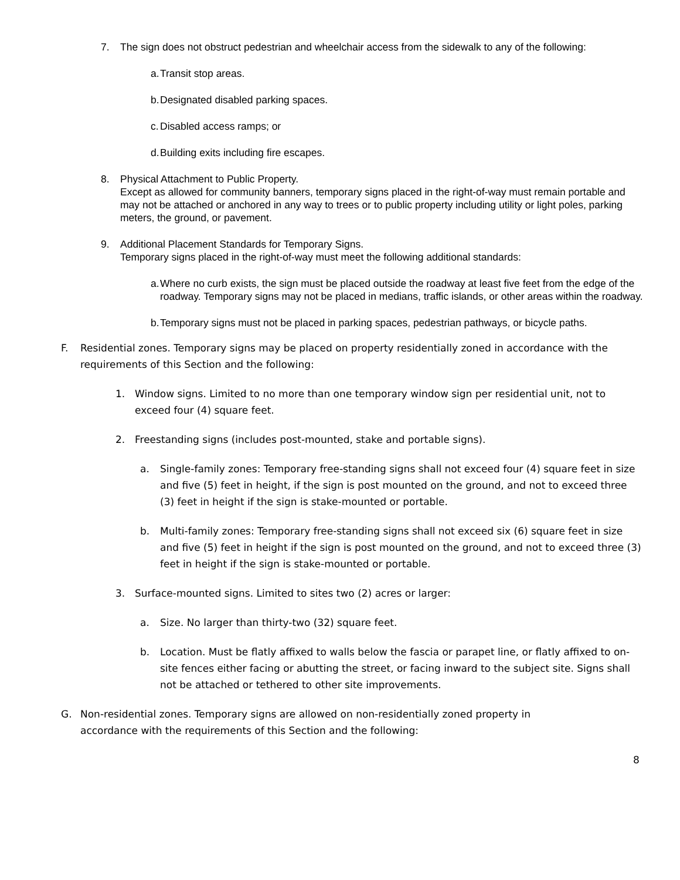7. The sign does not obstruct pedestrian and wheelchair access from the sidewalk to any of the following:
a. Transit stop areas.
b. Designated disabled parking spaces.
c. Disabled access ramps; or
d. Building exits including fire escapes.
8. Physical Attachment to Public Property.
Except as allowed for community banners, temporary signs placed in the right-of-way must remain portable and may not be attached or anchored in any way to trees or to public property including utility or light poles, parking meters, the ground, or pavement.
9. Additional Placement Standards for Temporary Signs.
Temporary signs placed in the right-of-way must meet the following additional standards:
a. Where no curb exists, the sign must be placed outside the roadway at least five feet from the edge of the roadway. Temporary signs may not be placed in medians, traffic islands, or other areas within the roadway.
b. Temporary signs must not be placed in parking spaces, pedestrian pathways, or bicycle paths.
F. Residential zones. Temporary signs may be placed on property residentially zoned in accordance with the requirements of this Section and the following:
1. Window signs. Limited to no more than one temporary window sign per residential unit, not to exceed four (4) square feet.
2. Freestanding signs (includes post-mounted, stake and portable signs).
a. Single-family zones: Temporary free-standing signs shall not exceed four (4) square feet in size and five (5) feet in height, if the sign is post mounted on the ground, and not to exceed three (3) feet in height if the sign is stake-mounted or portable.
b. Multi-family zones: Temporary free-standing signs shall not exceed six (6) square feet in size and five (5) feet in height if the sign is post mounted on the ground, and not to exceed three (3) feet in height if the sign is stake-mounted or portable.
3. Surface-mounted signs. Limited to sites two (2) acres or larger:
a. Size. No larger than thirty-two (32) square feet.
b. Location. Must be flatly affixed to walls below the fascia or parapet line, or flatly affixed to on-site fences either facing or abutting the street, or facing inward to the subject site. Signs shall not be attached or tethered to other site improvements.
G. Non-residential zones. Temporary signs are allowed on non-residentially zoned property in accordance with the requirements of this Section and the following:
8